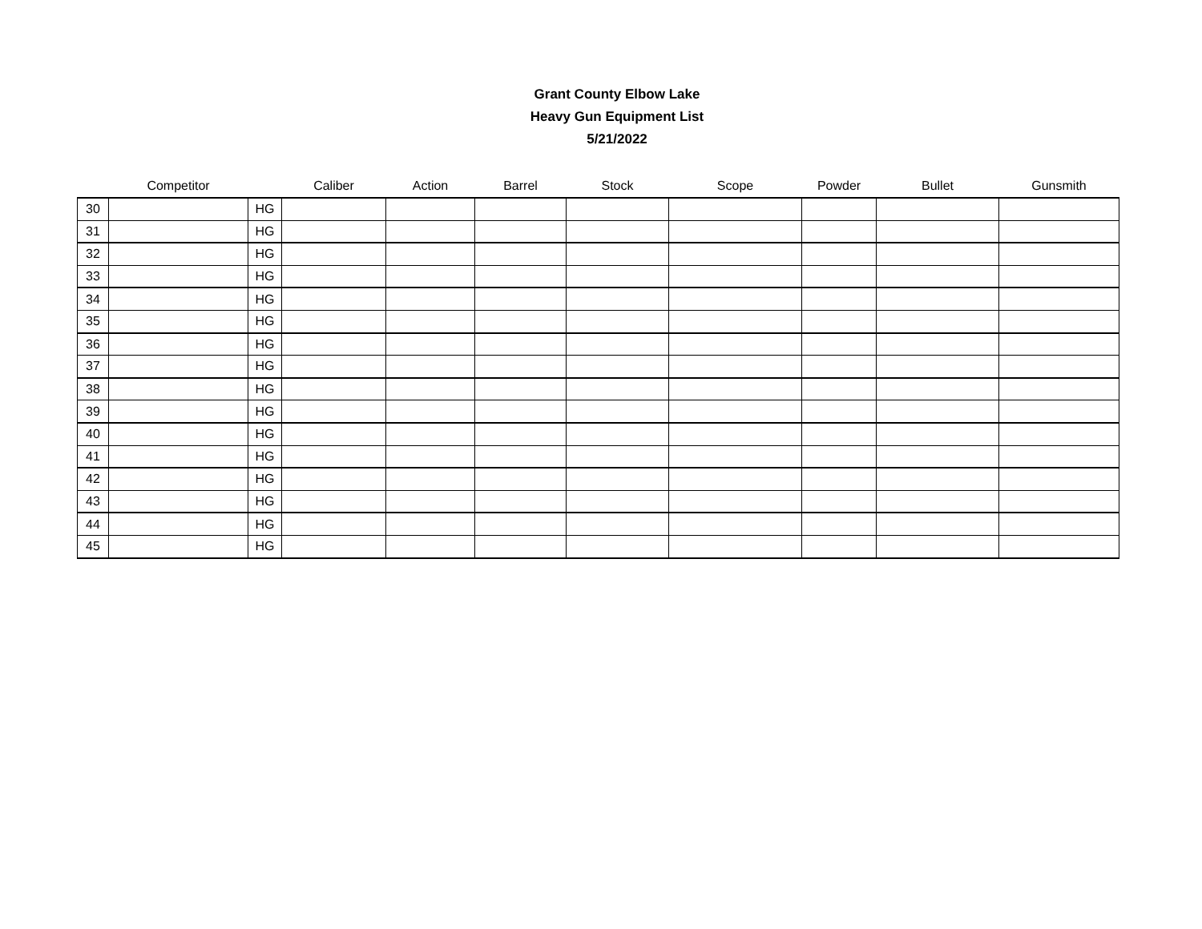Grant County Elbow Lake
Heavy Gun Equipment List
5/21/2022
| | Competitor | | Caliber | Action | Barrel | Stock | Scope | Powder | Bullet | Gunsmith |
| --- | --- | --- | --- | --- | --- | --- | --- | --- | --- | --- |
| 30 | | HG | | | | | | | | |
| 31 | | HG | | | | | | | | |
| 32 | | HG | | | | | | | | |
| 33 | | HG | | | | | | | | |
| 34 | | HG | | | | | | | | |
| 35 | | HG | | | | | | | | |
| 36 | | HG | | | | | | | | |
| 37 | | HG | | | | | | | | |
| 38 | | HG | | | | | | | | |
| 39 | | HG | | | | | | | | |
| 40 | | HG | | | | | | | | |
| 41 | | HG | | | | | | | | |
| 42 | | HG | | | | | | | | |
| 43 | | HG | | | | | | | | |
| 44 | | HG | | | | | | | | |
| 45 | | HG | | | | | | | | |